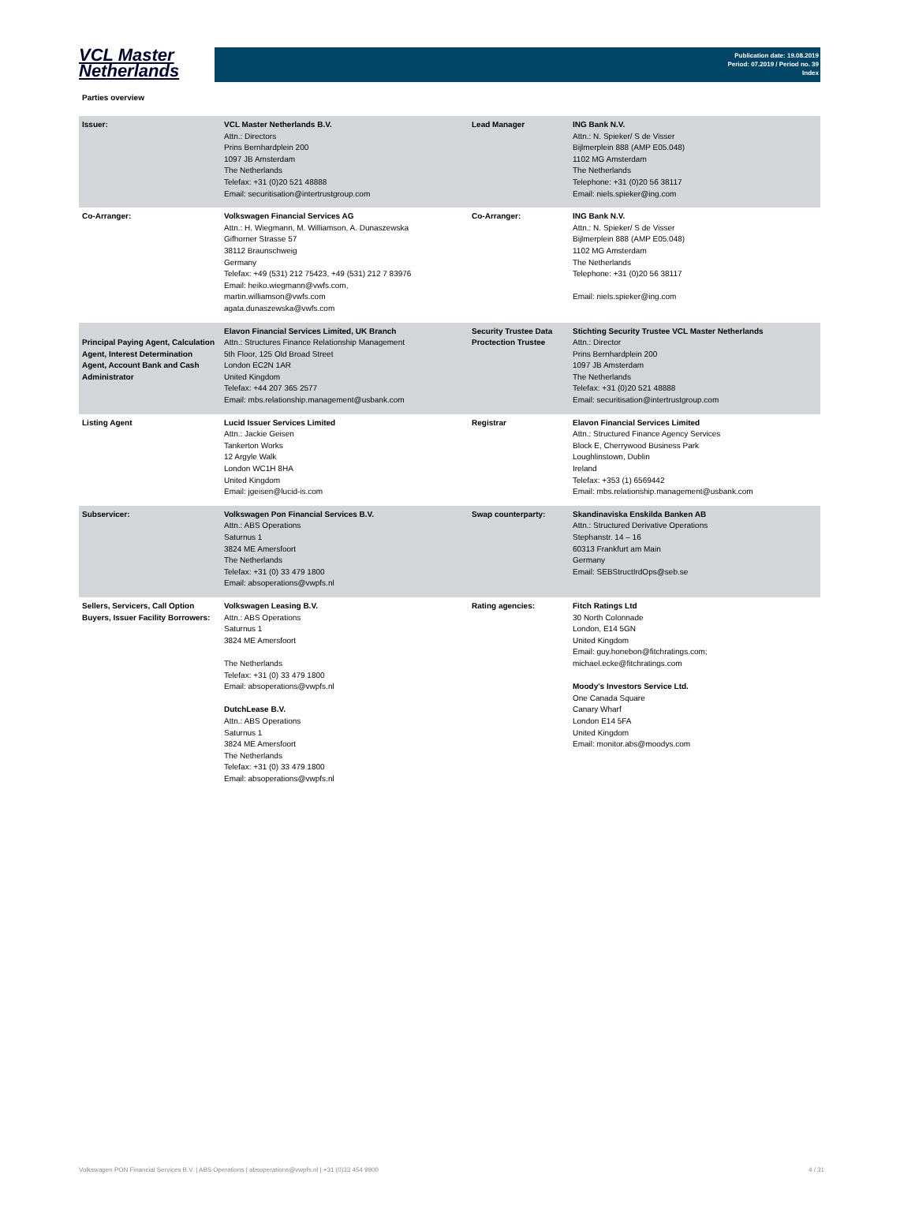VCL Master
Netherlands
Publication date: 19.08.2019
Period: 07.2019 / Period no. 39
Index
Parties overview
| Issuer: | VCL Master Netherlands B.V. Attn.: Directors Prins Bernhardplein 200 1097 JB Amsterdam The Netherlands Telefax: +31 (0)20 521 48888 Email: securitisation@intertrustgroup.com | Lead Manager | ING Bank N.V. Attn.: N. Spieker/ S de Visser Bijlmerplein 888 (AMP E05.048) 1102 MG Amsterdam The Netherlands Telephone: +31 (0)20 56 38117 Email: niels.spieker@ing.com |
| Co-Arranger: | Volkswagen Financial Services AG Attn.: H. Wiegmann, M. Williamson, A. Dunaszewska Gifhorner Strasse 57 38112 Braunschweig Germany Telefax: +49 (531) 212 75423, +49 (531) 212 7 83976 Email: heiko.wiegmann@vwfs.com, martin.williamson@vwfs.com agata.dunaszewska@vwfs.com | Co-Arranger: | ING Bank N.V. Attn.: N. Spieker/ S de Visser Bijlmerplein 888 (AMP E05.048) 1102 MG Amsterdam The Netherlands Telephone: +31 (0)20 56 38117 Email: niels.spieker@ing.com |
| Principal Paying Agent, Calculation Agent, Interest Determination Agent, Account Bank and Cash Administrator | Elavon Financial Services Limited, UK Branch Attn.: Structures Finance Relationship Management 5th Floor, 125 Old Broad Street London EC2N 1AR United Kingdom Telefax: +44 207 365 2577 Email: mbs.relationship.management@usbank.com | Security Trustee Data Proctection Trustee | Stichting Security Trustee VCL Master Netherlands Attn.: Director Prins Bernhardplein 200 1097 JB Amsterdam The Netherlands Telefax: +31 (0)20 521 48888 Email: securitisation@intertrustgroup.com |
| Listing Agent | Lucid Issuer Services Limited Attn.: Jackie Geisen Tankerton Works 12 Argyle Walk London WC1H 8HA United Kingdom Email: jgeisen@lucid-is.com | Registrar | Elavon Financial Services Limited Attn.: Structured Finance Agency Services Block E, Cherrywood Business Park Loughlinstown, Dublin Ireland Telefax: +353 (1) 6569442 Email: mbs.relationship.management@usbank.com |
| Subservicer: | Volkswagen Pon Financial Services B.V. Attn.: ABS Operations Saturnus 1 3824 ME Amersfoort The Netherlands Telefax: +31 (0) 33 479 1800 Email: absoperations@vwpfs.nl | Swap counterparty: | Skandinaviska Enskilda Banken AB Attn.: Structured Derivative Operations Stephanstr. 14 – 16 60313 Frankfurt am Main Germany Email: SEBStructIrdOps@seb.se |
| Sellers, Servicers, Call Option Buyers, Issuer Facility Borrowers: | Volkswagen Leasing B.V. Attn.: ABS Operations Saturnus 1 3824 ME Amersfoort The Netherlands Telefax: +31 (0) 33 479 1800 Email: absoperations@vwpfs.nl DutchLease B.V. Attn.: ABS Operations Saturnus 1 3824 ME Amersfoort The Netherlands Telefax: +31 (0) 33 479 1800 Email: absoperations@vwpfs.nl | Rating agencies: | Fitch Ratings Ltd 30 North Colonnade London, E14 5GN United Kingdom Email: guy.honebon@fitchratings.com; michael.ecke@fitchratings.com Moody's Investors Service Ltd. One Canada Square Canary Wharf London E14 5FA United Kingdom Email: monitor.abs@moodys.com |
Volkswagen PON Financial Services B.V. | ABS Operations | absoperations@vwpfs.nl | +31 (0)33 454 9900 4 / 31